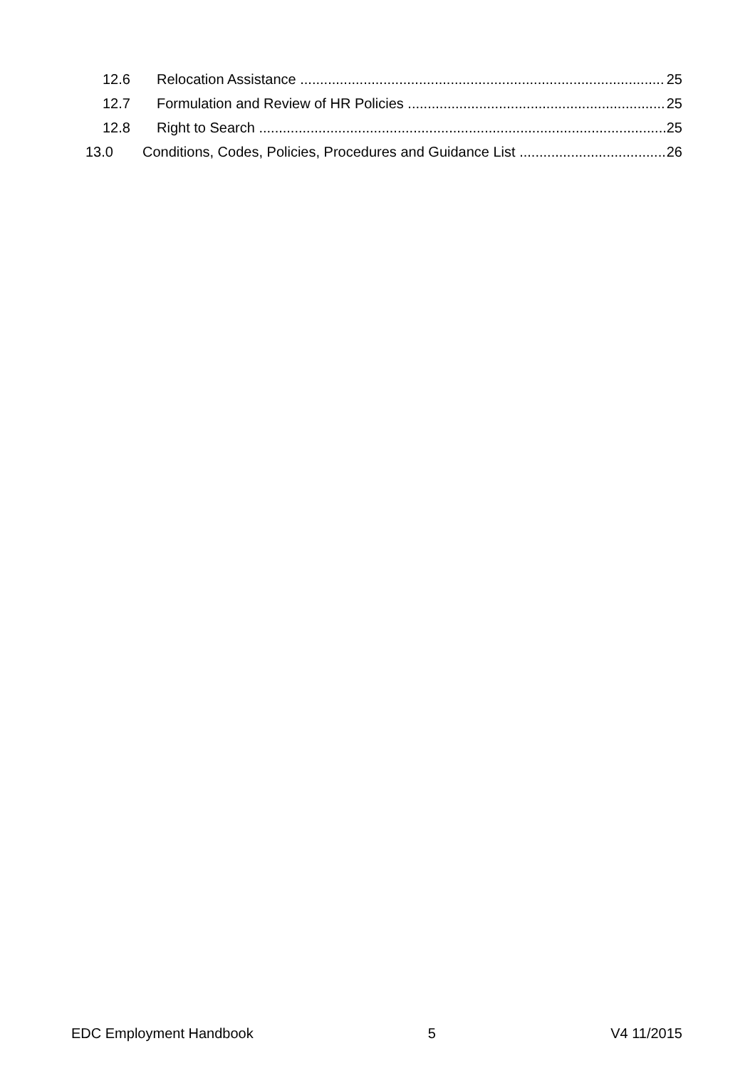12.6 Relocation Assistance 25
12.7 Formulation and Review of HR Policies 25
12.8 Right to Search 25
13.0 Conditions, Codes, Policies, Procedures and Guidance List 26
EDC Employment Handbook 5 V4 11/2015